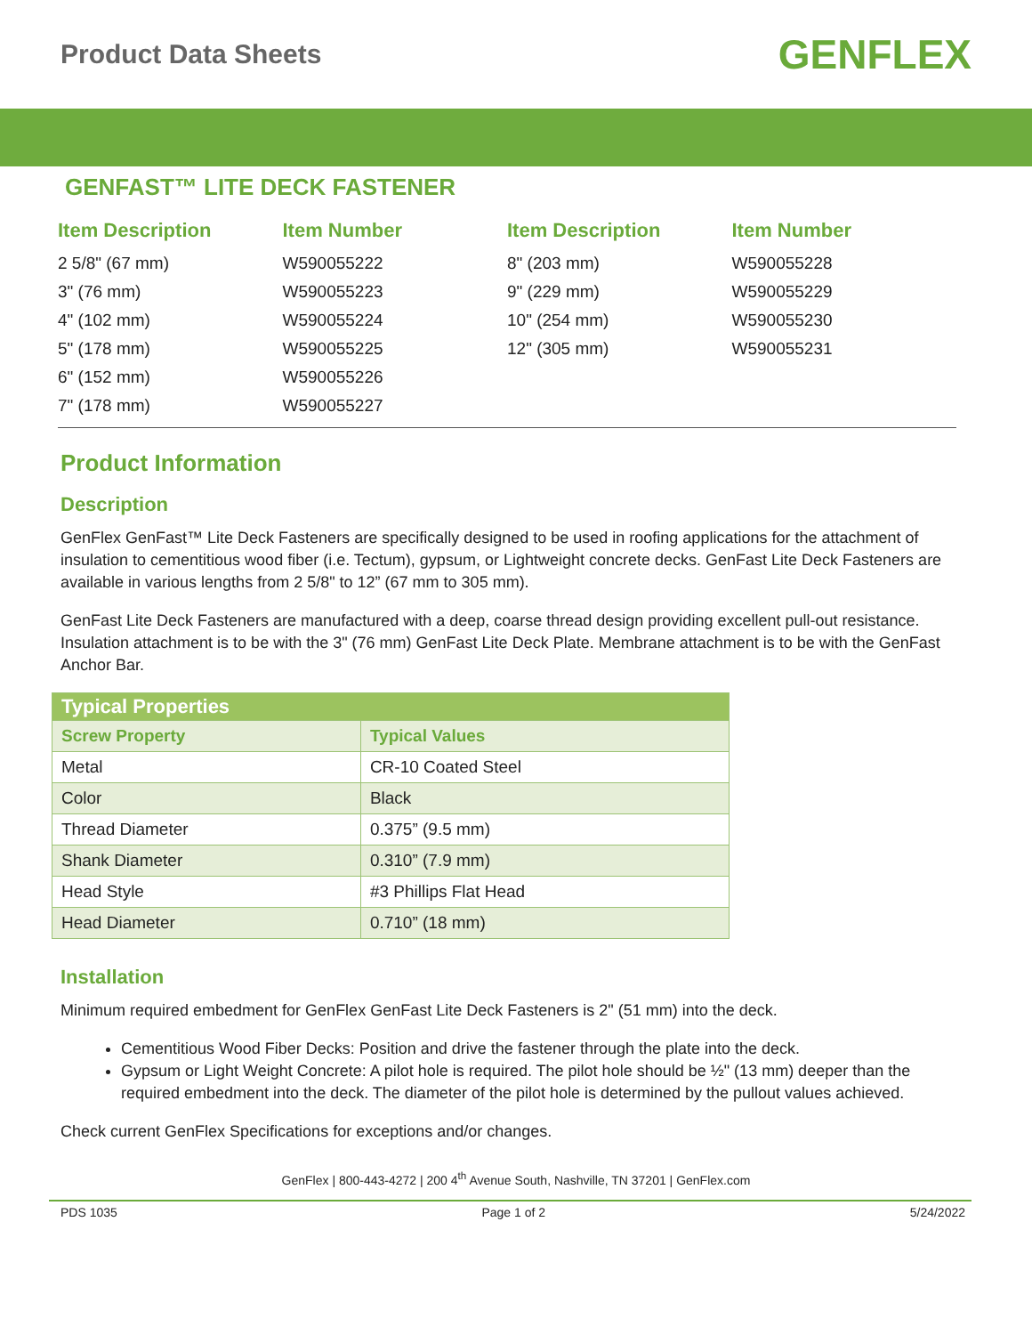Product Data Sheets
GENFLEX
GENFAST™ LITE DECK FASTENER
| Item Description | Item Number |
| --- | --- |
| 2 5/8" (67 mm) | W590055222 |
| 3" (76 mm) | W590055223 |
| 4" (102 mm) | W590055224 |
| 5" (178 mm) | W590055225 |
| 6" (152 mm) | W590055226 |
| 7" (178 mm) | W590055227 |
| Item Description | Item Number |
| --- | --- |
| 8" (203 mm) | W590055228 |
| 9" (229 mm) | W590055229 |
| 10" (254 mm) | W590055230 |
| 12" (305 mm) | W590055231 |
Product Information
Description
GenFlex GenFast™ Lite Deck Fasteners are specifically designed to be used in roofing applications for the attachment of insulation to cementitious wood fiber (i.e. Tectum), gypsum, or Lightweight concrete decks. GenFast Lite Deck Fasteners are available in various lengths from 2 5/8" to 12” (67 mm to 305 mm).
GenFast Lite Deck Fasteners are manufactured with a deep, coarse thread design providing excellent pull-out resistance. Insulation attachment is to be with the 3" (76 mm) GenFast Lite Deck Plate. Membrane attachment is to be with the GenFast Anchor Bar.
| Typical Properties | |
| Screw Property | Typical Values |
| Metal | CR-10 Coated Steel |
| Color | Black |
| Thread Diameter | 0.375” (9.5 mm) |
| Shank Diameter | 0.310” (7.9 mm) |
| Head Style | #3 Phillips Flat Head |
| Head Diameter | 0.710” (18 mm) |
Installation
Minimum required embedment for GenFlex GenFast Lite Deck Fasteners is 2" (51 mm) into the deck.
Cementitious Wood Fiber Decks: Position and drive the fastener through the plate into the deck.
Gypsum or Light Weight Concrete: A pilot hole is required. The pilot hole should be ½" (13 mm) deeper than the required embedment into the deck. The diameter of the pilot hole is determined by the pullout values achieved.
Check current GenFlex Specifications for exceptions and/or changes.
GenFlex | 800-443-4272 | 200 4<sup>th</sup> Avenue South, Nashville, TN 37201 | GenFlex.com
PDS 1035 Page 1 of 2 5/24/2022